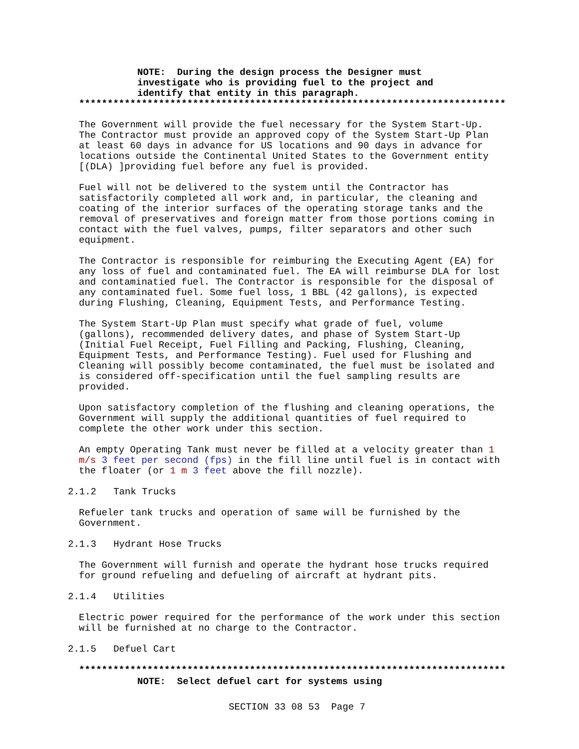NOTE: During the design process the Designer must investigate who is providing fuel to the project and identify that entity in this paragraph.
***************************************************************************
The Government will provide the fuel necessary for the System Start-Up. The Contractor must provide an approved copy of the System Start-Up Plan at least 60 days in advance for US locations and 90 days in advance for locations outside the Continental United States to the Government entity [(DLA) ]providing fuel before any fuel is provided.
Fuel will not be delivered to the system until the Contractor has satisfactorily completed all work and, in particular, the cleaning and coating of the interior surfaces of the operating storage tanks and the removal of preservatives and foreign matter from those portions coming in contact with the fuel valves, pumps, filter separators and other such equipment.
The Contractor is responsible for reimburing the Executing Agent (EA) for any loss of fuel and contaminated fuel. The EA will reimburse DLA for lost and contaminatied fuel. The Contractor is responsible for the disposal of any contaminated fuel. Some fuel loss, 1 BBL (42 gallons), is expected during Flushing, Cleaning, Equipment Tests, and Performance Testing.
The System Start-Up Plan must specify what grade of fuel, volume (gallons), recommended delivery dates, and phase of System Start-Up (Initial Fuel Receipt, Fuel Filling and Packing, Flushing, Cleaning, Equipment Tests, and Performance Testing). Fuel used for Flushing and Cleaning will possibly become contaminated, the fuel must be isolated and is considered off-specification until the fuel sampling results are provided.
Upon satisfactory completion of the flushing and cleaning operations, the Government will supply the additional quantities of fuel required to complete the other work under this section.
An empty Operating Tank must never be filled at a velocity greater than 1 m/s 3 feet per second (fps) in the fill line until fuel is in contact with the floater (or 1 m 3 feet above the fill nozzle).
2.1.2 Tank Trucks
Refueler tank trucks and operation of same will be furnished by the Government.
2.1.3 Hydrant Hose Trucks
The Government will furnish and operate the hydrant hose trucks required for ground refueling and defueling of aircraft at hydrant pits.
2.1.4 Utilities
Electric power required for the performance of the work under this section will be furnished at no charge to the Contractor.
2.1.5 Defuel Cart
***************************************************************************
NOTE: Select defuel cart for systems using
SECTION 33 08 53 Page 7